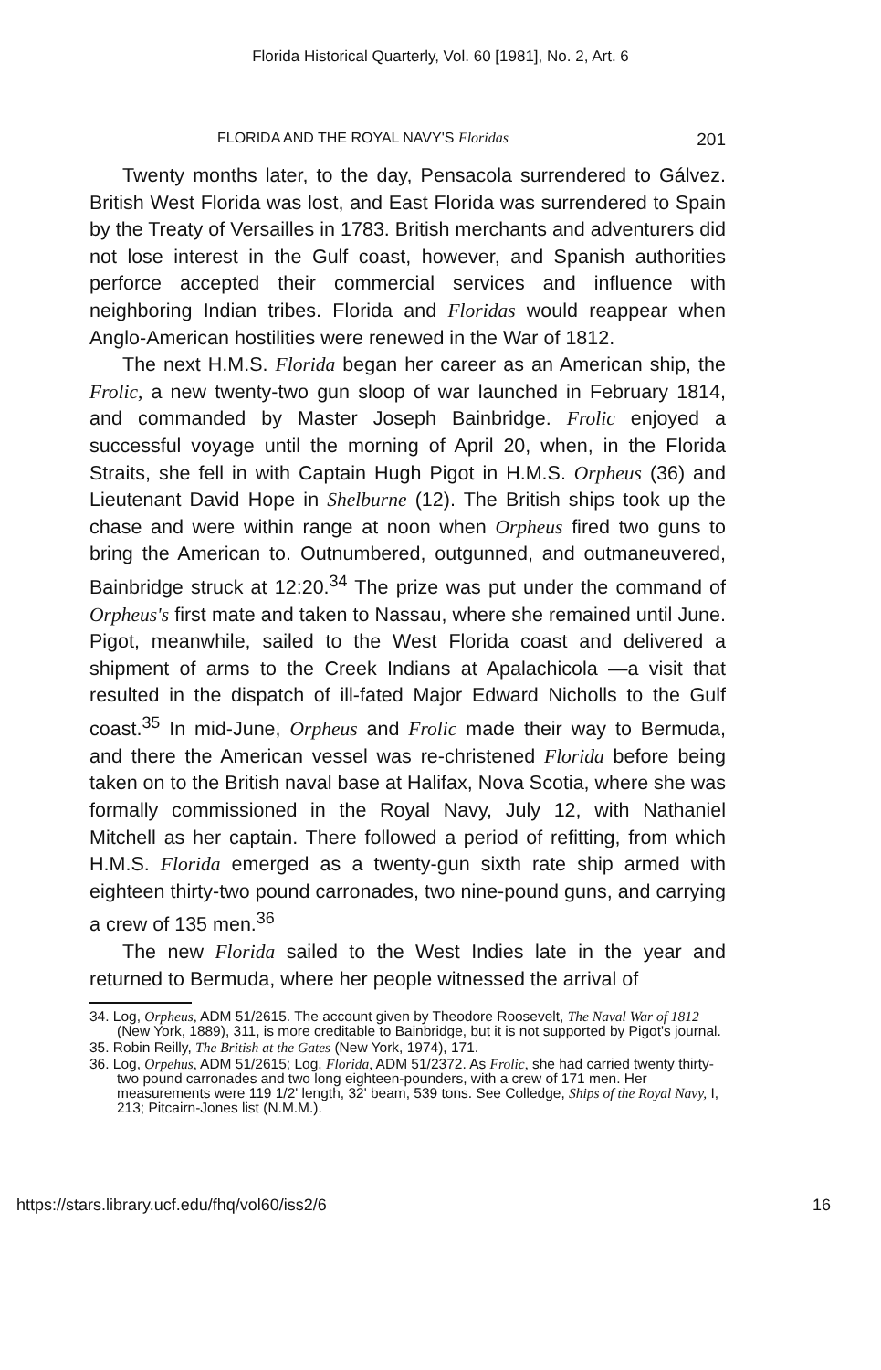Florida Historical Quarterly, Vol. 60 [1981], No. 2, Art. 6
FLORIDA AND THE ROYAL NAVY'S Floridas 201
Twenty months later, to the day, Pensacola surrendered to Gálvez. British West Florida was lost, and East Florida was surrendered to Spain by the Treaty of Versailles in 1783. British merchants and adventurers did not lose interest in the Gulf coast, however, and Spanish authorities perforce accepted their commercial services and influence with neighboring Indian tribes. Florida and Floridas would reappear when Anglo-American hostilities were renewed in the War of 1812.
The next H.M.S. Florida began her career as an American ship, the Frolic, a new twenty-two gun sloop of war launched in February 1814, and commanded by Master Joseph Bainbridge. Frolic enjoyed a successful voyage until the morning of April 20, when, in the Florida Straits, she fell in with Captain Hugh Pigot in H.M.S. Orpheus (36) and Lieutenant David Hope in Shelburne (12). The British ships took up the chase and were within range at noon when Orpheus fired two guns to bring the American to. Outnumbered, outgunned, and outmaneuvered, Bainbridge struck at 12:20.<sup>34</sup> The prize was put under the command of Orpheus's first mate and taken to Nassau, where she remained until June. Pigot, meanwhile, sailed to the West Florida coast and delivered a shipment of arms to the Creek Indians at Apalachicola —a visit that resulted in the dispatch of ill-fated Major Edward Nicholls to the Gulf coast.<sup>35</sup> In mid-June, Orpheus and Frolic made their way to Bermuda, and there the American vessel was re-christened Florida before being taken on to the British naval base at Halifax, Nova Scotia, where she was formally commissioned in the Royal Navy, July 12, with Nathaniel Mitchell as her captain. There followed a period of refitting, from which H.M.S. Florida emerged as a twenty-gun sixth rate ship armed with eighteen thirty-two pound carronades, two nine-pound guns, and carrying a crew of 135 men.<sup>36</sup>
The new Florida sailed to the West Indies late in the year and returned to Bermuda, where her people witnessed the arrival of
34. Log, Orpheus, ADM 51/2615. The account given by Theodore Roosevelt, The Naval War of 1812 (New York, 1889), 311, is more creditable to Bainbridge, but it is not supported by Pigot's journal.
35. Robin Reilly, The British at the Gates (New York, 1974), 171.
36. Log, Orpehus, ADM 51/2615; Log, Florida, ADM 51/2372. As Frolic, she had carried twenty thirty-two pound carronades and two long eighteen-pounders, with a crew of 171 men. Her measurements were 119 1/2' length, 32' beam, 539 tons. See Colledge, Ships of the Royal Navy, I, 213; Pitcairn-Jones list (N.M.M.).
https://stars.library.ucf.edu/fhq/vol60/iss2/6 16